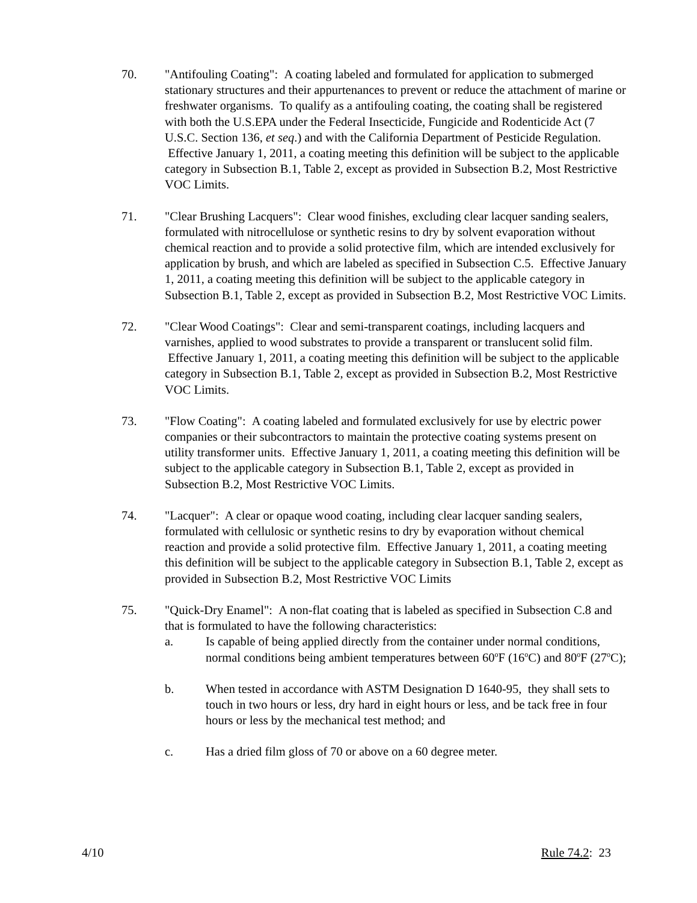70. "Antifouling Coating": A coating labeled and formulated for application to submerged stationary structures and their appurtenances to prevent or reduce the attachment of marine or freshwater organisms. To qualify as a antifouling coating, the coating shall be registered with both the U.S.EPA under the Federal Insecticide, Fungicide and Rodenticide Act (7 U.S.C. Section 136, et seq.) and with the California Department of Pesticide Regulation. Effective January 1, 2011, a coating meeting this definition will be subject to the applicable category in Subsection B.1, Table 2, except as provided in Subsection B.2, Most Restrictive VOC Limits.
71. "Clear Brushing Lacquers": Clear wood finishes, excluding clear lacquer sanding sealers, formulated with nitrocellulose or synthetic resins to dry by solvent evaporation without chemical reaction and to provide a solid protective film, which are intended exclusively for application by brush, and which are labeled as specified in Subsection C.5. Effective January 1, 2011, a coating meeting this definition will be subject to the applicable category in Subsection B.1, Table 2, except as provided in Subsection B.2, Most Restrictive VOC Limits.
72. "Clear Wood Coatings": Clear and semi-transparent coatings, including lacquers and varnishes, applied to wood substrates to provide a transparent or translucent solid film. Effective January 1, 2011, a coating meeting this definition will be subject to the applicable category in Subsection B.1, Table 2, except as provided in Subsection B.2, Most Restrictive VOC Limits.
73. "Flow Coating": A coating labeled and formulated exclusively for use by electric power companies or their subcontractors to maintain the protective coating systems present on utility transformer units. Effective January 1, 2011, a coating meeting this definition will be subject to the applicable category in Subsection B.1, Table 2, except as provided in Subsection B.2, Most Restrictive VOC Limits.
74. "Lacquer": A clear or opaque wood coating, including clear lacquer sanding sealers, formulated with cellulosic or synthetic resins to dry by evaporation without chemical reaction and provide a solid protective film. Effective January 1, 2011, a coating meeting this definition will be subject to the applicable category in Subsection B.1, Table 2, except as provided in Subsection B.2, Most Restrictive VOC Limits
75. "Quick-Dry Enamel": A non-flat coating that is labeled as specified in Subsection C.8 and that is formulated to have the following characteristics:
a. Is capable of being applied directly from the container under normal conditions, normal conditions being ambient temperatures between 60<sup>o</sup>F (16<sup>o</sup>C) and 80<sup>o</sup>F (27<sup>o</sup>C);
b. When tested in accordance with ASTM Designation D 1640-95, they shall sets to touch in two hours or less, dry hard in eight hours or less, and be tack free in four hours or less by the mechanical test method; and
c. Has a dried film gloss of 70 or above on a 60 degree meter.
4/10 Rule 74.2: 23